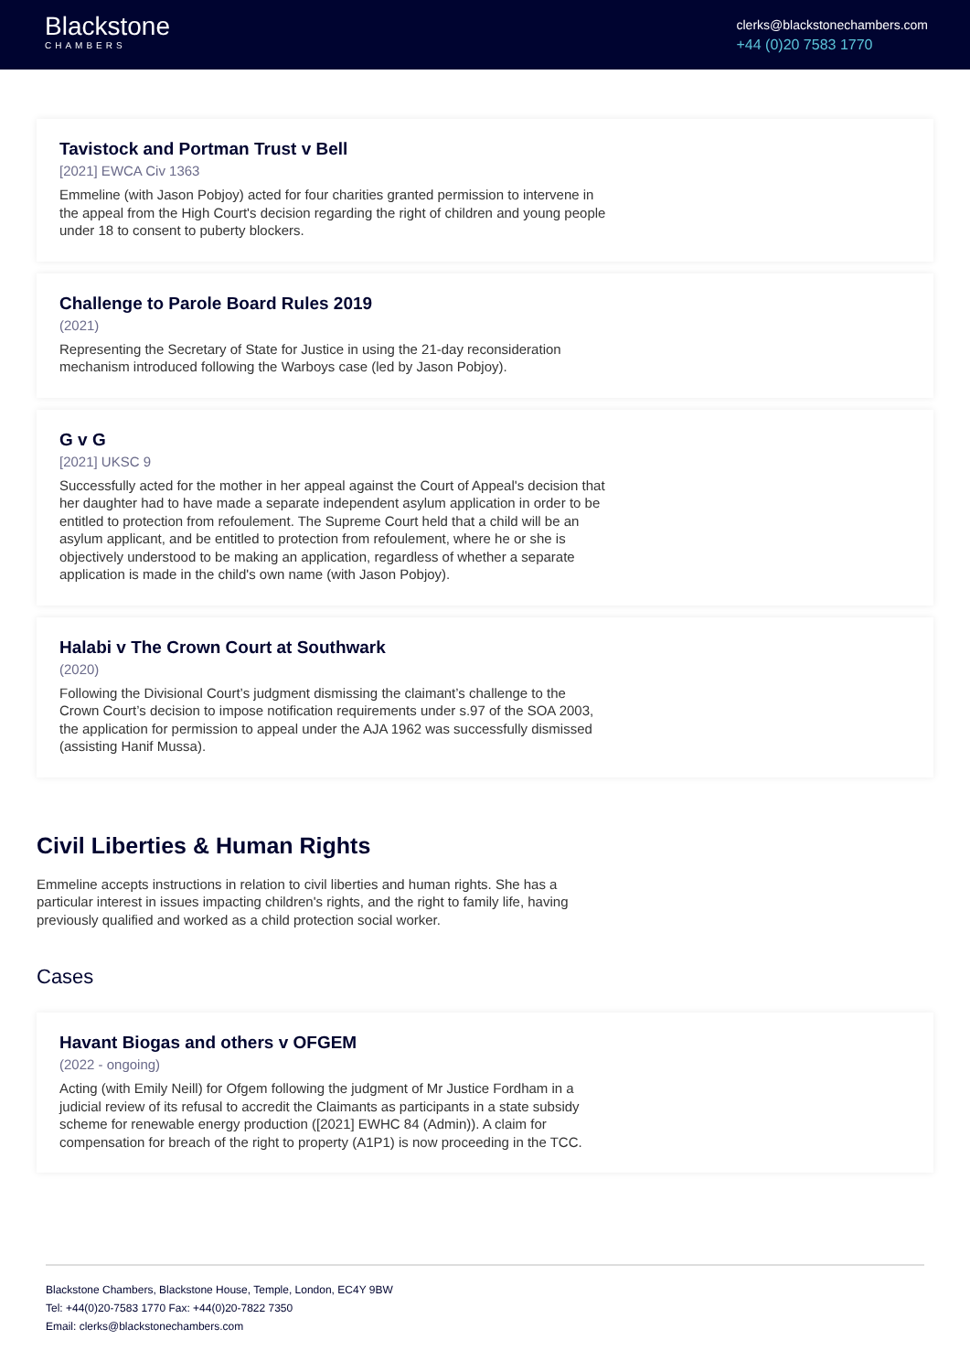Blackstone
CHAMBERS
clerks@blackstonechambers.com
+44 (0)20 7583 1770
Tavistock and Portman Trust v Bell
[2021] EWCA Civ 1363
Emmeline (with Jason Pobjoy) acted for four charities granted permission to intervene in the appeal from the High Court's decision regarding the right of children and young people under 18 to consent to puberty blockers.
Challenge to Parole Board Rules 2019
(2021)
Representing the Secretary of State for Justice in using the 21-day reconsideration mechanism introduced following the Warboys case (led by Jason Pobjoy).
G v G
[2021] UKSC 9
Successfully acted for the mother in her appeal against the Court of Appeal's decision that her daughter had to have made a separate independent asylum application in order to be entitled to protection from refoulement. The Supreme Court held that a child will be an asylum applicant, and be entitled to protection from refoulement, where he or she is objectively understood to be making an application, regardless of whether a separate application is made in the child's own name (with Jason Pobjoy).
Halabi v The Crown Court at Southwark
(2020)
Following the Divisional Court’s judgment dismissing the claimant’s challenge to the Crown Court’s decision to impose notification requirements under s.97 of the SOA 2003, the application for permission to appeal under the AJA 1962 was successfully dismissed (assisting Hanif Mussa).
Civil Liberties & Human Rights
Emmeline accepts instructions in relation to civil liberties and human rights. She has a particular interest in issues impacting children's rights, and the right to family life, having previously qualified and worked as a child protection social worker.
Cases
Havant Biogas and others v OFGEM
(2022 - ongoing)
Acting (with Emily Neill) for Ofgem following the judgment of Mr Justice Fordham in a judicial review of its refusal to accredit the Claimants as participants in a state subsidy scheme for renewable energy production ([2021] EWHC 84 (Admin)). A claim for compensation for breach of the right to property (A1P1) is now proceeding in the TCC.
Blackstone Chambers, Blackstone House, Temple, London, EC4Y 9BW
Tel: +44(0)20-7583 1770 Fax: +44(0)20-7822 7350
Email: clerks@blackstonechambers.com